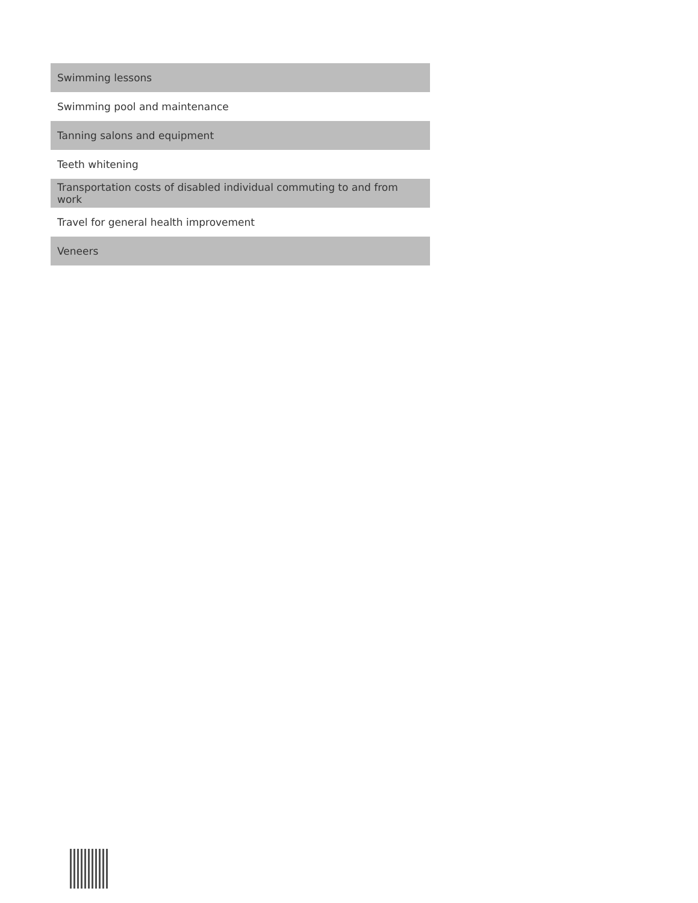| Swimming lessons |
| Swimming pool and maintenance |
| Tanning salons and equipment |
| Teeth whitening |
| Transportation costs of disabled individual commuting to and from work |
| Travel for general health improvement |
| Veneers |